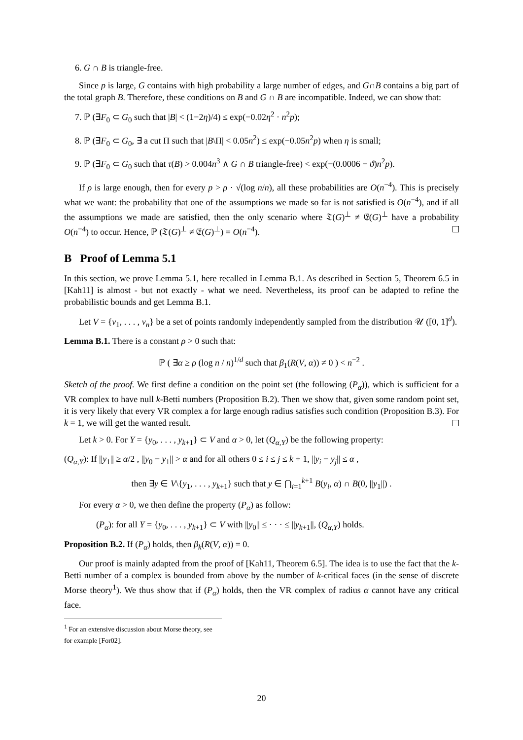6. G ∩ B is triangle-free.
Since p is large, G contains with high probability a large number of edges, and G∩B contains a big part of the total graph B. Therefore, these conditions on B and G ∩ B are incompatible. Indeed, we can show that:
7. ℙ (∃F<sub>0</sub> ⊂ G<sub>0</sub> such that |B| < (1−2η)/4) ≤ exp(−0.02η<sup>2</sup> · n<sup>2</sup>p);
8. ℙ (∃F<sub>0</sub> ⊂ G<sub>0</sub>, ∃ a cut Π such that |B\Π| < 0.05n<sup>2</sup>) ≤ exp(−0.05n<sup>2</sup>p) when η is small;
9. ℙ (∃F<sub>0</sub> ⊂ G<sub>0</sub> such that τ(B) > 0.004n<sup>3</sup> ∧ G ∩ B triangle-free) < exp(−(0.0006 − ϑ)n<sup>2</sup>p).
If ρ is large enough, then for every p > ρ · √(log n/n), all these probabilities are O(n<sup>−4</sup>). This is precisely what we want: the probability that one of the assumptions we made so far is not satisfied is O(n<sup>−4</sup>), and if all the assumptions we made are satisfied, then the only scenario where 𝔗(G)<sup>⊥</sup> ≠ 𝔈(G)<sup>⊥</sup> have a probability O(n<sup>−4</sup>) to occur. Hence, ℙ (𝔗(G)<sup>⊥</sup> ≠ 𝔈(G)<sup>⊥</sup>) = O(n<sup>−4</sup>).
B Proof of Lemma 5.1
In this section, we prove Lemma 5.1, here recalled in Lemma B.1. As described in Section 5, Theorem 6.5 in [Kah11] is almost - but not exactly - what we need. Nevertheless, its proof can be adapted to refine the probabilistic bounds and get Lemma B.1.
Let V = {v<sub>1</sub>, . . . , v<sub>n</sub>} be a set of points randomly independently sampled from the distribution 𝒰 ([0, 1]<sup>d</sup>).
Lemma B.1. There is a constant ρ > 0 such that:
ℙ ( ∃α ≥ ρ (log n / n)<sup>1/d</sup> such that β<sub>1</sub>(R(V, α)) ≠ 0 ) < n<sup>−2</sup> .
Sketch of the proof. We first define a condition on the point set (the following (P<sub>α</sub>)), which is sufficient for a VR complex to have null k-Betti numbers (Proposition B.2). Then we show that, given some random point set, it is very likely that every VR complex a for large enough radius satisfies such condition (Proposition B.3). For k = 1, we will get the wanted result.
Let k > 0. For Y = {y<sub>0</sub>, . . . , y<sub>k+1</sub>} ⊂ V and α > 0, let (Q<sub>α,Y</sub>) be the following property:
(Q<sub>α,Y</sub>): If ||y<sub>1</sub>|| ≥ α/2 , ||y<sub>0</sub> − y<sub>1</sub>|| > α and for all others 0 ≤ i ≤ j ≤ k + 1, ||y<sub>i</sub> − y<sub>j</sub>|| ≤ α ,
then ∃y ∈ V\{y<sub>1</sub>, . . . , y<sub>k+1</sub>} such that y ∈ ⋂<sub>i=1</sub><sup>k+1</sup> B(y<sub>i</sub>, α) ∩ B(0, ||y<sub>1</sub>||) .
For every α > 0, we then define the property (P<sub>α</sub>) as follow:
(P<sub>α</sub>): for all Y = {y<sub>0</sub>, . . . , y<sub>k+1</sub>} ⊂ V with ||y<sub>0</sub>|| ≤ · · · ≤ ||y<sub>k+1</sub>||, (Q<sub>α,Y</sub>) holds.
Proposition B.2. If (P<sub>α</sub>) holds, then β<sub>k</sub>(R(V, α)) = 0.
Our proof is mainly adapted from the proof of [Kah11, Theorem 6.5]. The idea is to use the fact that the k-Betti number of a complex is bounded from above by the number of k-critical faces (in the sense of discrete Morse theory<sup>1</sup>). We thus show that if (P<sub>α</sub>) holds, then the VR complex of radius α cannot have any critical face.
<sup>1</sup> For an extensive discussion about Morse theory, see for example [For02].
20